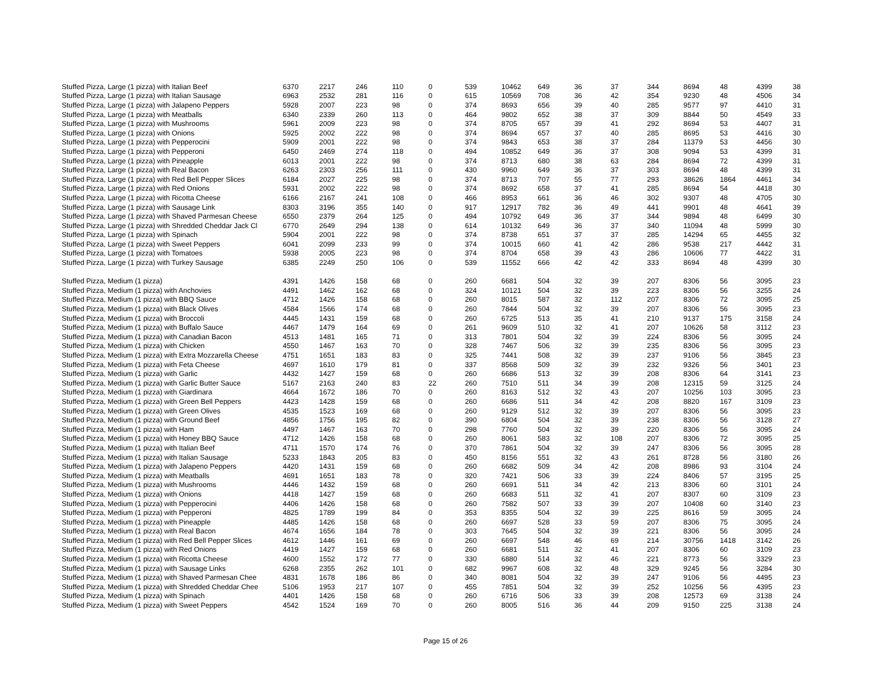| Stuffed Pizza, Large (1 pizza) with Italian Beef | 6370 | 2217 | 246 | 110 | 0 | 539 | 10462 | 649 | 36 | 37 | 344 | 8694 | 48 | 4399 | 38 |
| Stuffed Pizza, Large (1 pizza) with Italian Sausage | 6963 | 2532 | 281 | 116 | 0 | 615 | 10569 | 708 | 36 | 42 | 354 | 9230 | 48 | 4506 | 34 |
| Stuffed Pizza, Large (1 pizza) with Jalapeno Peppers | 5928 | 2007 | 223 | 98 | 0 | 374 | 8693 | 656 | 39 | 40 | 285 | 9577 | 97 | 4410 | 31 |
| Stuffed Pizza, Large (1 pizza) with Meatballs | 6340 | 2339 | 260 | 113 | 0 | 464 | 9802 | 652 | 38 | 37 | 309 | 8844 | 50 | 4549 | 33 |
| Stuffed Pizza, Large (1 pizza) with Mushrooms | 5961 | 2009 | 223 | 98 | 0 | 374 | 8705 | 657 | 39 | 41 | 292 | 8694 | 53 | 4407 | 31 |
| Stuffed Pizza, Large (1 pizza) with Onions | 5925 | 2002 | 222 | 98 | 0 | 374 | 8694 | 657 | 37 | 40 | 285 | 8695 | 53 | 4416 | 30 |
| Stuffed Pizza, Large (1 pizza) with Pepperocini | 5909 | 2001 | 222 | 98 | 0 | 374 | 9843 | 653 | 38 | 37 | 284 | 11379 | 53 | 4456 | 30 |
| Stuffed Pizza, Large (1 pizza) with Pepperoni | 6450 | 2469 | 274 | 118 | 0 | 494 | 10852 | 649 | 36 | 37 | 308 | 9094 | 53 | 4399 | 31 |
| Stuffed Pizza, Large (1 pizza) with Pineapple | 6013 | 2001 | 222 | 98 | 0 | 374 | 8713 | 680 | 38 | 63 | 284 | 8694 | 72 | 4399 | 31 |
| Stuffed Pizza, Large (1 pizza) with Real Bacon | 6263 | 2303 | 256 | 111 | 0 | 430 | 9960 | 649 | 36 | 37 | 303 | 8694 | 48 | 4399 | 31 |
| Stuffed Pizza, Large (1 pizza) with Red Bell Pepper Slices | 6184 | 2027 | 225 | 98 | 0 | 374 | 8713 | 707 | 55 | 77 | 293 | 38626 | 1864 | 4461 | 34 |
| Stuffed Pizza, Large (1 pizza) with Red Onions | 5931 | 2002 | 222 | 98 | 0 | 374 | 8692 | 658 | 37 | 41 | 285 | 8694 | 54 | 4418 | 30 |
| Stuffed Pizza, Large (1 pizza) with Ricotta Cheese | 6166 | 2167 | 241 | 108 | 0 | 466 | 8953 | 661 | 36 | 46 | 302 | 9307 | 48 | 4705 | 30 |
| Stuffed Pizza, Large (1 pizza) with Sausage Link | 8303 | 3196 | 355 | 140 | 0 | 917 | 12917 | 782 | 36 | 49 | 441 | 9901 | 48 | 4641 | 39 |
| Stuffed Pizza, Large (1 pizza) with Shaved Parmesan Cheese | 6550 | 2379 | 264 | 125 | 0 | 494 | 10792 | 649 | 36 | 37 | 344 | 9894 | 48 | 6499 | 30 |
| Stuffed Pizza, Large (1 pizza) with Shredded Cheddar Jack Cl | 6770 | 2649 | 294 | 138 | 0 | 614 | 10132 | 649 | 36 | 37 | 340 | 11094 | 48 | 5999 | 30 |
| Stuffed Pizza, Large (1 pizza) with Spinach | 5904 | 2001 | 222 | 98 | 0 | 374 | 8738 | 651 | 37 | 37 | 285 | 14294 | 65 | 4455 | 32 |
| Stuffed Pizza, Large (1 pizza) with Sweet Peppers | 6041 | 2099 | 233 | 99 | 0 | 374 | 10015 | 660 | 41 | 42 | 286 | 9538 | 217 | 4442 | 31 |
| Stuffed Pizza, Large (1 pizza) with Tomatoes | 5938 | 2005 | 223 | 98 | 0 | 374 | 8704 | 658 | 39 | 43 | 286 | 10606 | 77 | 4422 | 31 |
| Stuffed Pizza, Large (1 pizza) with Turkey Sausage | 6385 | 2249 | 250 | 106 | 0 | 539 | 11552 | 666 | 42 | 42 | 333 | 8694 | 48 | 4399 | 30 |
| Stuffed Pizza, Medium (1 pizza) | 4391 | 1426 | 158 | 68 | 0 | 260 | 6681 | 504 | 32 | 39 | 207 | 8306 | 56 | 3095 | 23 |
| Stuffed Pizza, Medium (1 pizza) with Anchovies | 4491 | 1462 | 162 | 68 | 0 | 324 | 10121 | 504 | 32 | 39 | 223 | 8306 | 56 | 3255 | 24 |
| Stuffed Pizza, Medium (1 pizza) with BBQ Sauce | 4712 | 1426 | 158 | 68 | 0 | 260 | 8015 | 587 | 32 | 112 | 207 | 8306 | 72 | 3095 | 25 |
| Stuffed Pizza, Medium (1 pizza) with Black Olives | 4584 | 1566 | 174 | 68 | 0 | 260 | 7844 | 504 | 32 | 39 | 207 | 8306 | 56 | 3095 | 23 |
| Stuffed Pizza, Medium (1 pizza) with Broccoli | 4445 | 1431 | 159 | 68 | 0 | 260 | 6725 | 513 | 35 | 41 | 210 | 9137 | 175 | 3158 | 24 |
| Stuffed Pizza, Medium (1 pizza) with Buffalo Sauce | 4467 | 1479 | 164 | 69 | 0 | 261 | 9609 | 510 | 32 | 41 | 207 | 10626 | 58 | 3112 | 23 |
| Stuffed Pizza, Medium (1 pizza) with Canadian Bacon | 4513 | 1481 | 165 | 71 | 0 | 313 | 7801 | 504 | 32 | 39 | 224 | 8306 | 56 | 3095 | 24 |
| Stuffed Pizza, Medium (1 pizza) with Chicken | 4550 | 1467 | 163 | 70 | 0 | 328 | 7467 | 506 | 32 | 39 | 235 | 8306 | 56 | 3095 | 23 |
| Stuffed Pizza, Medium (1 pizza) with Extra Mozzarella Cheese | 4751 | 1651 | 183 | 83 | 0 | 325 | 7441 | 508 | 32 | 39 | 237 | 9106 | 56 | 3845 | 23 |
| Stuffed Pizza, Medium (1 pizza) with Feta Cheese | 4697 | 1610 | 179 | 81 | 0 | 337 | 8568 | 509 | 32 | 39 | 232 | 9326 | 56 | 3401 | 23 |
| Stuffed Pizza, Medium (1 pizza) with Garlic | 4432 | 1427 | 159 | 68 | 0 | 260 | 6686 | 513 | 32 | 39 | 208 | 8306 | 64 | 3141 | 23 |
| Stuffed Pizza, Medium (1 pizza) with Garlic Butter Sauce | 5167 | 2163 | 240 | 83 | 22 | 260 | 7510 | 511 | 34 | 39 | 208 | 12315 | 59 | 3125 | 24 |
| Stuffed Pizza, Medium (1 pizza) with Giardinara | 4664 | 1672 | 186 | 70 | 0 | 260 | 8163 | 512 | 32 | 43 | 207 | 10256 | 103 | 3095 | 23 |
| Stuffed Pizza, Medium (1 pizza) with Green Bell Peppers | 4423 | 1428 | 159 | 68 | 0 | 260 | 6686 | 511 | 34 | 42 | 208 | 8820 | 167 | 3109 | 23 |
| Stuffed Pizza, Medium (1 pizza) with Green Olives | 4535 | 1523 | 169 | 68 | 0 | 260 | 9129 | 512 | 32 | 39 | 207 | 8306 | 56 | 3095 | 23 |
| Stuffed Pizza, Medium (1 pizza) with Ground Beef | 4856 | 1756 | 195 | 82 | 0 | 390 | 6804 | 504 | 32 | 39 | 238 | 8306 | 56 | 3128 | 27 |
| Stuffed Pizza, Medium (1 pizza) with Ham | 4497 | 1467 | 163 | 70 | 0 | 298 | 7760 | 504 | 32 | 39 | 220 | 8306 | 56 | 3095 | 24 |
| Stuffed Pizza, Medium (1 pizza) with Honey BBQ Sauce | 4712 | 1426 | 158 | 68 | 0 | 260 | 8061 | 583 | 32 | 108 | 207 | 8306 | 72 | 3095 | 25 |
| Stuffed Pizza, Medium (1 pizza) with Italian Beef | 4711 | 1570 | 174 | 76 | 0 | 370 | 7861 | 504 | 32 | 39 | 247 | 8306 | 56 | 3095 | 28 |
| Stuffed Pizza, Medium (1 pizza) with Italian Sausage | 5233 | 1843 | 205 | 83 | 0 | 450 | 8156 | 551 | 32 | 43 | 261 | 8728 | 56 | 3180 | 26 |
| Stuffed Pizza, Medium (1 pizza) with Jalapeno Peppers | 4420 | 1431 | 159 | 68 | 0 | 260 | 6682 | 509 | 34 | 42 | 208 | 8986 | 93 | 3104 | 24 |
| Stuffed Pizza, Medium (1 pizza) with Meatballs | 4691 | 1651 | 183 | 78 | 0 | 320 | 7421 | 506 | 33 | 39 | 224 | 8406 | 57 | 3195 | 25 |
| Stuffed Pizza, Medium (1 pizza) with Mushrooms | 4446 | 1432 | 159 | 68 | 0 | 260 | 6691 | 511 | 34 | 42 | 213 | 8306 | 60 | 3101 | 24 |
| Stuffed Pizza, Medium (1 pizza) with Onions | 4418 | 1427 | 159 | 68 | 0 | 260 | 6683 | 511 | 32 | 41 | 207 | 8307 | 60 | 3109 | 23 |
| Stuffed Pizza, Medium (1 pizza) with Pepperocini | 4406 | 1426 | 158 | 68 | 0 | 260 | 7582 | 507 | 33 | 39 | 207 | 10408 | 60 | 3140 | 23 |
| Stuffed Pizza, Medium (1 pizza) with Pepperoni | 4825 | 1789 | 199 | 84 | 0 | 353 | 8355 | 504 | 32 | 39 | 225 | 8616 | 59 | 3095 | 24 |
| Stuffed Pizza, Medium (1 pizza) with Pineapple | 4485 | 1426 | 158 | 68 | 0 | 260 | 6697 | 528 | 33 | 59 | 207 | 8306 | 75 | 3095 | 24 |
| Stuffed Pizza, Medium (1 pizza) with Real Bacon | 4674 | 1656 | 184 | 78 | 0 | 303 | 7645 | 504 | 32 | 39 | 221 | 8306 | 56 | 3095 | 24 |
| Stuffed Pizza, Medium (1 pizza) with Red Bell Pepper Slices | 4612 | 1446 | 161 | 69 | 0 | 260 | 6697 | 548 | 46 | 69 | 214 | 30756 | 1418 | 3142 | 26 |
| Stuffed Pizza, Medium (1 pizza) with Red Onions | 4419 | 1427 | 159 | 68 | 0 | 260 | 6681 | 511 | 32 | 41 | 207 | 8306 | 60 | 3109 | 23 |
| Stuffed Pizza, Medium (1 pizza) with Ricotta Cheese | 4600 | 1552 | 172 | 77 | 0 | 330 | 6880 | 514 | 32 | 46 | 221 | 8773 | 56 | 3329 | 23 |
| Stuffed Pizza, Medium (1 pizza) with Sausage Links | 6268 | 2355 | 262 | 101 | 0 | 682 | 9967 | 608 | 32 | 48 | 329 | 9245 | 56 | 3284 | 30 |
| Stuffed Pizza, Medium (1 pizza) with Shaved Parmesan Chee | 4831 | 1678 | 186 | 86 | 0 | 340 | 8081 | 504 | 32 | 39 | 247 | 9106 | 56 | 4495 | 23 |
| Stuffed Pizza, Medium (1 pizza) with Shredded Cheddar Chee | 5106 | 1953 | 217 | 107 | 0 | 455 | 7851 | 504 | 32 | 39 | 252 | 10256 | 56 | 4395 | 23 |
| Stuffed Pizza, Medium (1 pizza) with Spinach | 4401 | 1426 | 158 | 68 | 0 | 260 | 6716 | 506 | 33 | 39 | 208 | 12573 | 69 | 3138 | 24 |
| Stuffed Pizza, Medium (1 pizza) with Sweet Peppers | 4542 | 1524 | 169 | 70 | 0 | 260 | 8005 | 516 | 36 | 44 | 209 | 9150 | 225 | 3138 | 24 |
Page 15 of 26